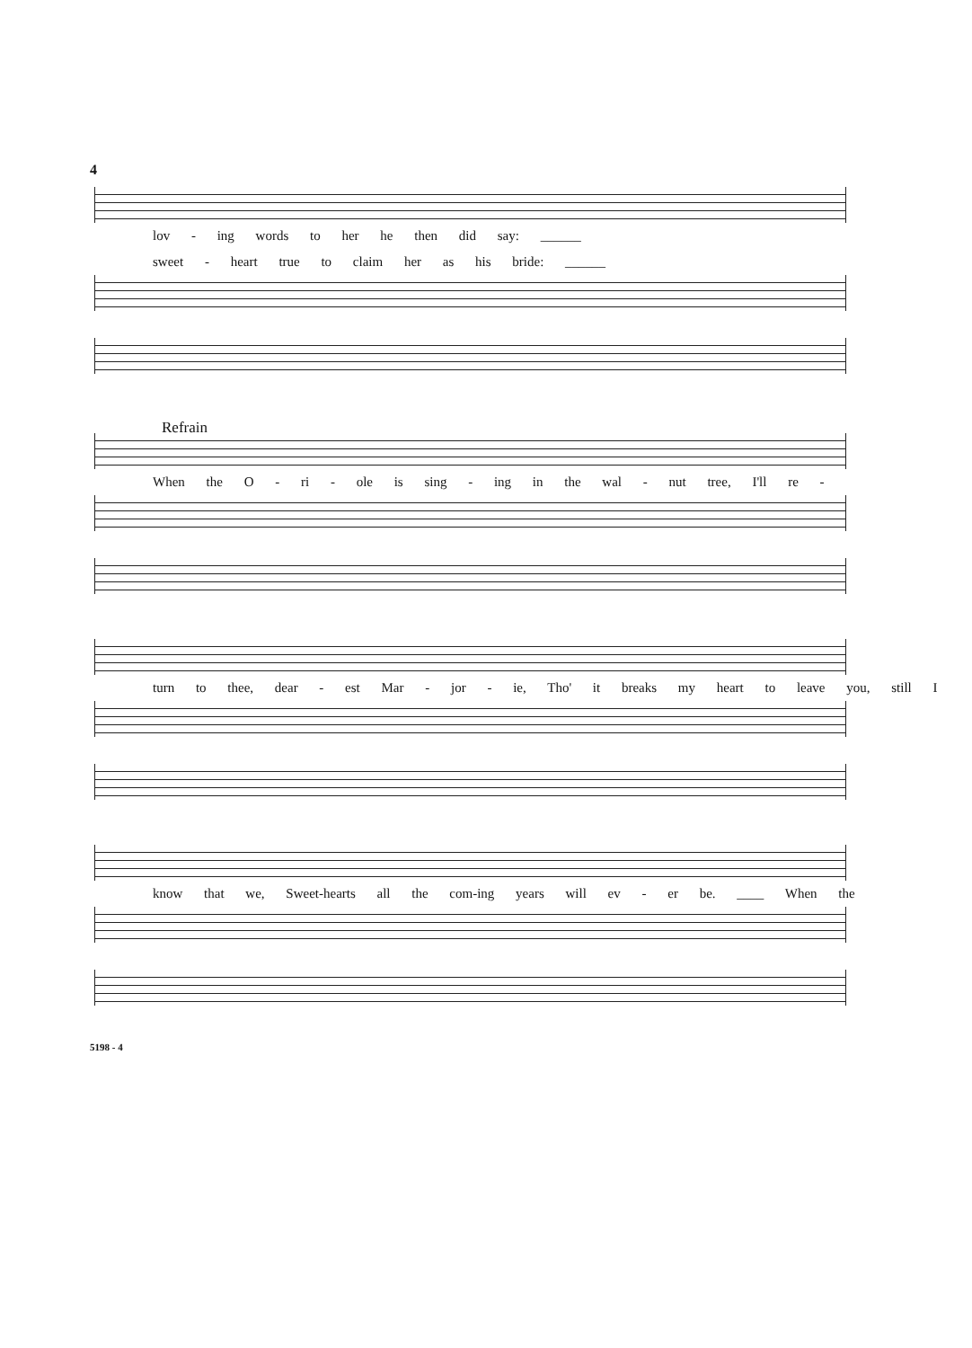4
lov - ing words to her he then did say: ______
sweet - heart true to claim her as his bride: ______
Refrain
When the O - ri - ole is sing - ing in the wal - nut tree, I'll re -
turn to thee, dear - est Mar - jor - ie, Tho' it breaks my heart to leave you, still I
know that we, Sweet-hearts all the com-ing years will ev - er be. ____ When the
5198 - 4